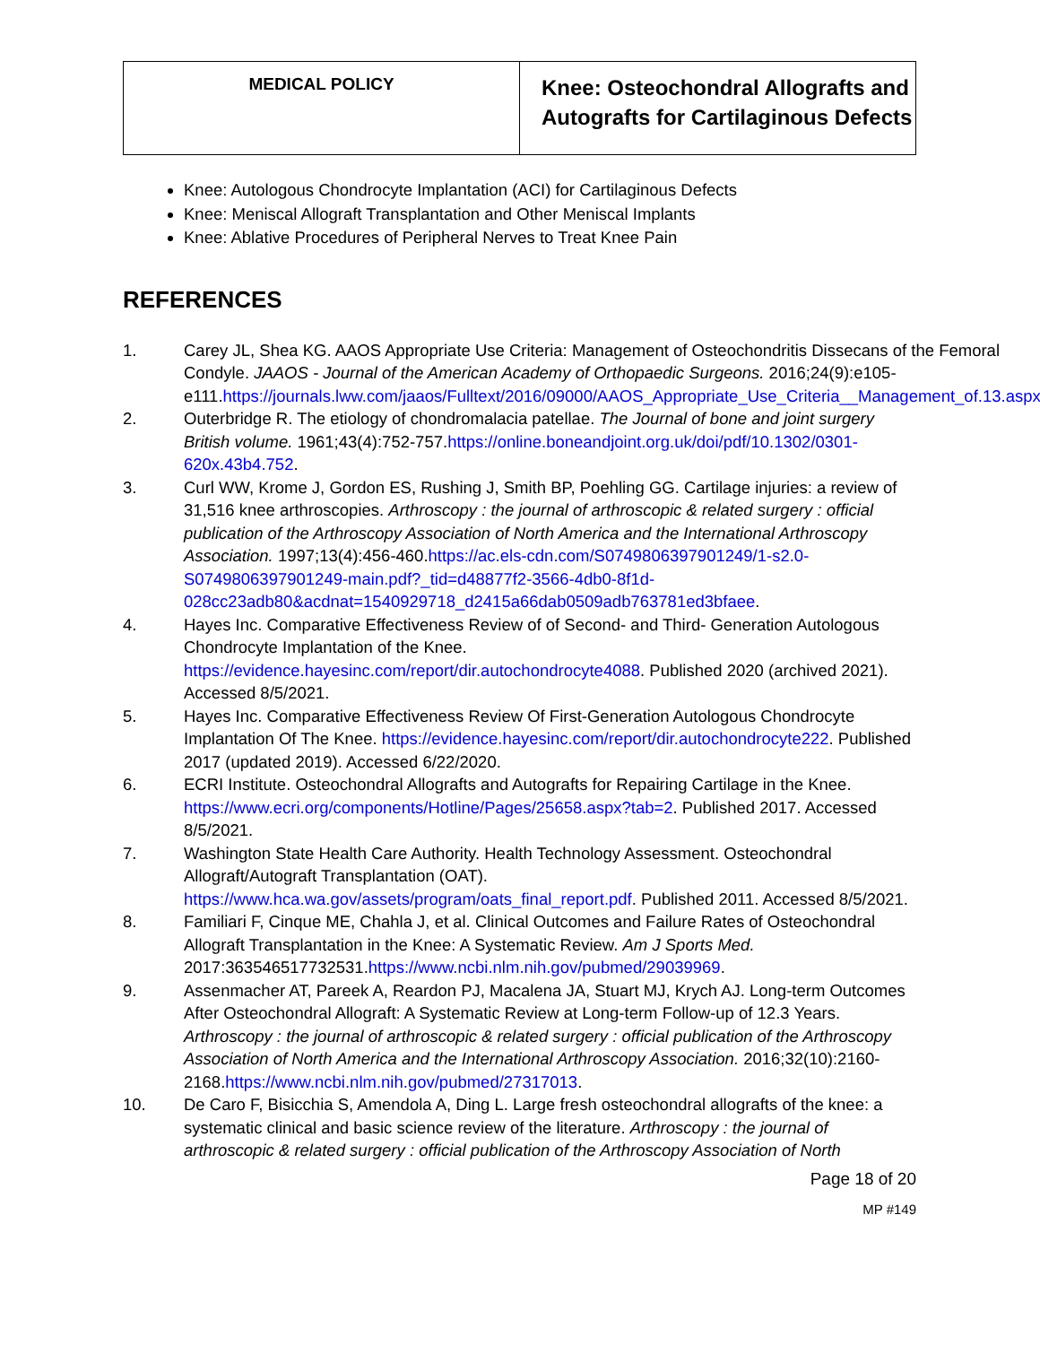| MEDICAL POLICY | Knee: Osteochondral Allografts and Autografts for Cartilaginous Defects |
Knee: Autologous Chondrocyte Implantation (ACI) for Cartilaginous Defects
Knee: Meniscal Allograft Transplantation and Other Meniscal Implants
Knee: Ablative Procedures of Peripheral Nerves to Treat Knee Pain
REFERENCES
1. Carey JL, Shea KG. AAOS Appropriate Use Criteria: Management of Osteochondritis Dissecans of the Femoral Condyle. JAAOS - Journal of the American Academy of Orthopaedic Surgeons. 2016;24(9):e105-
e111.https://journals.lww.com/jaaos/Fulltext/2016/09000/AAOS_Appropriate_Use_Criteria__Management_of.13.aspx.
2. Outerbridge R. The etiology of chondromalacia patellae. The Journal of bone and joint surgery British volume. 1961;43(4):752-757.https://online.boneandjoint.org.uk/doi/pdf/10.1302/0301-620x.43b4.752.
3. Curl WW, Krome J, Gordon ES, Rushing J, Smith BP, Poehling GG. Cartilage injuries: a review of 31,516 knee arthroscopies. Arthroscopy : the journal of arthroscopic & related surgery : official publication of the Arthroscopy Association of North America and the International Arthroscopy Association. 1997;13(4):456-460.https://ac.els-cdn.com/S0749806397901249/1-s2.0-S0749806397901249-main.pdf?_tid=d48877f2-3566-4db0-8f1d-028cc23adb80&acdnat=1540929718_d2415a66dab0509adb763781ed3bfaee.
4. Hayes Inc. Comparative Effectiveness Review of of Second- and Third- Generation Autologous Chondrocyte Implantation of the Knee.
https://evidence.hayesinc.com/report/dir.autochondrocyte4088. Published 2020 (archived 2021). Accessed 8/5/2021.
5. Hayes Inc. Comparative Effectiveness Review Of First-Generation Autologous Chondrocyte Implantation Of The Knee. https://evidence.hayesinc.com/report/dir.autochondrocyte222. Published 2017 (updated 2019). Accessed 6/22/2020.
6. ECRI Institute. Osteochondral Allografts and Autografts for Repairing Cartilage in the Knee. https://www.ecri.org/components/Hotline/Pages/25658.aspx?tab=2. Published 2017. Accessed 8/5/2021.
7. Washington State Health Care Authority. Health Technology Assessment. Osteochondral Allograft/Autograft Transplantation (OAT).
https://www.hca.wa.gov/assets/program/oats_final_report.pdf. Published 2011. Accessed 8/5/2021.
8. Familiari F, Cinque ME, Chahla J, et al. Clinical Outcomes and Failure Rates of Osteochondral Allograft Transplantation in the Knee: A Systematic Review. Am J Sports Med. 2017:363546517732531.https://www.ncbi.nlm.nih.gov/pubmed/29039969.
9. Assenmacher AT, Pareek A, Reardon PJ, Macalena JA, Stuart MJ, Krych AJ. Long-term Outcomes After Osteochondral Allograft: A Systematic Review at Long-term Follow-up of 12.3 Years. Arthroscopy : the journal of arthroscopic & related surgery : official publication of the Arthroscopy Association of North America and the International Arthroscopy Association. 2016;32(10):2160-2168.https://www.ncbi.nlm.nih.gov/pubmed/27317013.
10. De Caro F, Bisicchia S, Amendola A, Ding L. Large fresh osteochondral allografts of the knee: a systematic clinical and basic science review of the literature. Arthroscopy : the journal of arthroscopic & related surgery : official publication of the Arthroscopy Association of North
Page 18 of 20
MP #149